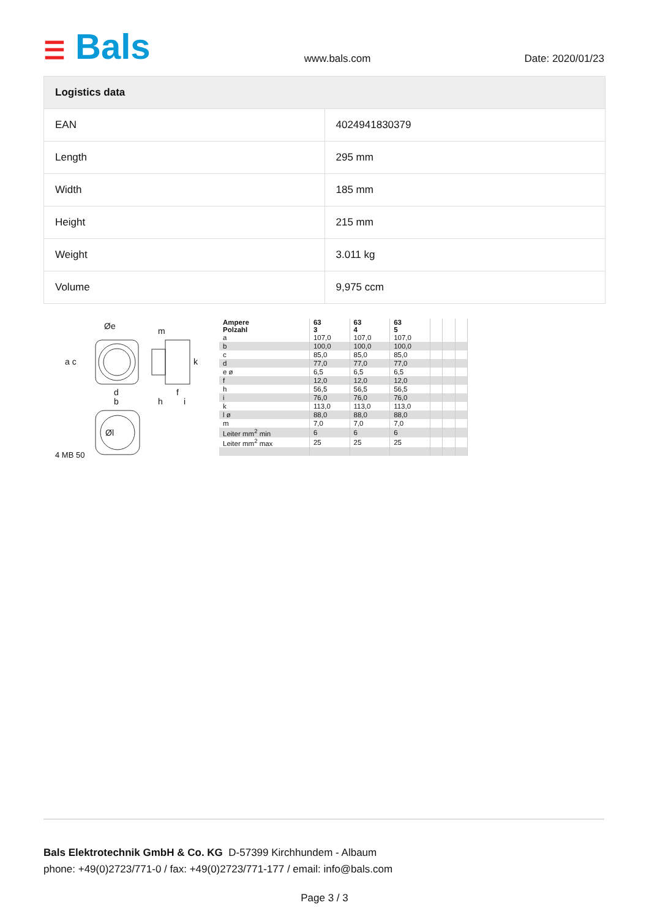☰ Bals
www.bals.com Date: 2020/01/23
| Logistics data | |
| --- | --- |
| EAN | 4024941830379 |
| Length | 295 mm |
| Width | 185 mm |
| Height | 215 mm |
| Weight | 3.011 kg |
| Volume | 9,975 ccm |
Øe
a c
d
b
h
f
i
k
m
Øl
4 MB 50
| Ampere Polzahl | 63 3 | 63 4 | 63 5 | | | |
| a | 107,0 | 107,0 | 107,0 | | | |
| b | 100,0 | 100,0 | 100,0 | | | |
| c | 85,0 | 85,0 | 85,0 | | | |
| d | 77,0 | 77,0 | 77,0 | | | |
| e ø | 6,5 | 6,5 | 6,5 | | | |
| f | 12,0 | 12,0 | 12,0 | | | |
| h | 56,5 | 56,5 | 56,5 | | | |
| i | 76,0 | 76,0 | 76,0 | | | |
| k | 113,0 | 113,0 | 113,0 | | | |
| l ø | 88,0 | 88,0 | 88,0 | | | |
| m | 7,0 | 7,0 | 7,0 | | | |
| Leiter mm<sup>2</sup> min | 6 | 6 | 6 | | | |
| Leiter mm<sup>2</sup> max | 25 | 25 | 25 | | | |
Bals Elektrotechnik GmbH & Co. KG D-57399 Kirchhundem - Albaum
phone: +49(0)2723/771-0 / fax: +49(0)2723/771-177 / email: info@bals.com
Page 3 / 3